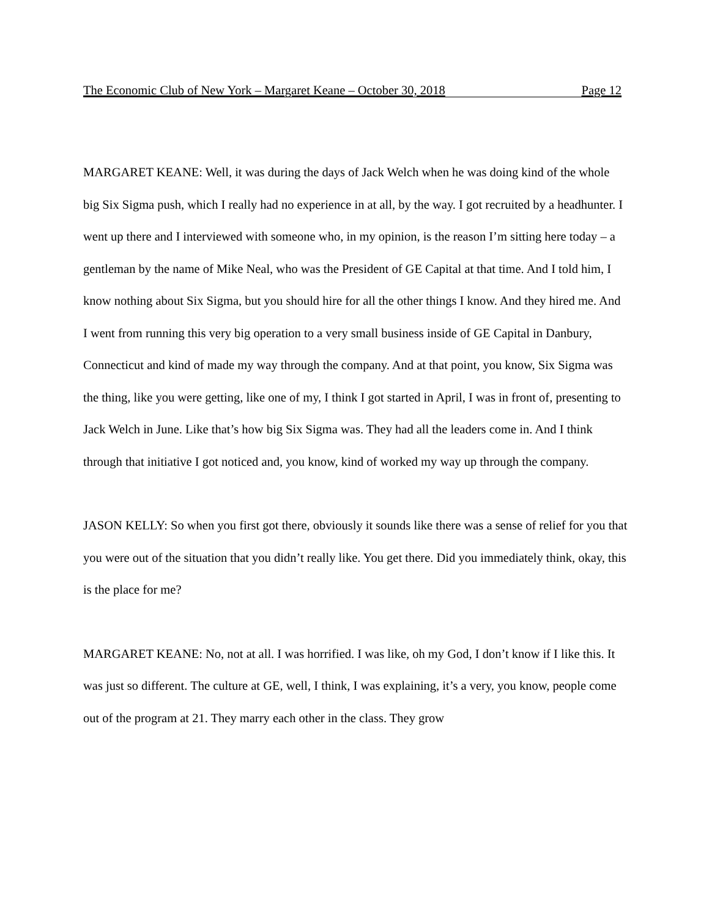The Economic Club of New York – Margaret Keane – October 30, 2018 Page 12
MARGARET KEANE: Well, it was during the days of Jack Welch when he was doing kind of the whole big Six Sigma push, which I really had no experience in at all, by the way. I got recruited by a headhunter. I went up there and I interviewed with someone who, in my opinion, is the reason I’m sitting here today – a gentleman by the name of Mike Neal, who was the President of GE Capital at that time. And I told him, I know nothing about Six Sigma, but you should hire for all the other things I know. And they hired me. And I went from running this very big operation to a very small business inside of GE Capital in Danbury, Connecticut and kind of made my way through the company. And at that point, you know, Six Sigma was the thing, like you were getting, like one of my, I think I got started in April, I was in front of, presenting to Jack Welch in June. Like that’s how big Six Sigma was. They had all the leaders come in. And I think through that initiative I got noticed and, you know, kind of worked my way up through the company.
JASON KELLY: So when you first got there, obviously it sounds like there was a sense of relief for you that you were out of the situation that you didn’t really like. You get there. Did you immediately think, okay, this is the place for me?
MARGARET KEANE: No, not at all. I was horrified. I was like, oh my God, I don’t know if I like this. It was just so different. The culture at GE, well, I think, I was explaining, it’s a very, you know, people come out of the program at 21. They marry each other in the class. They grow